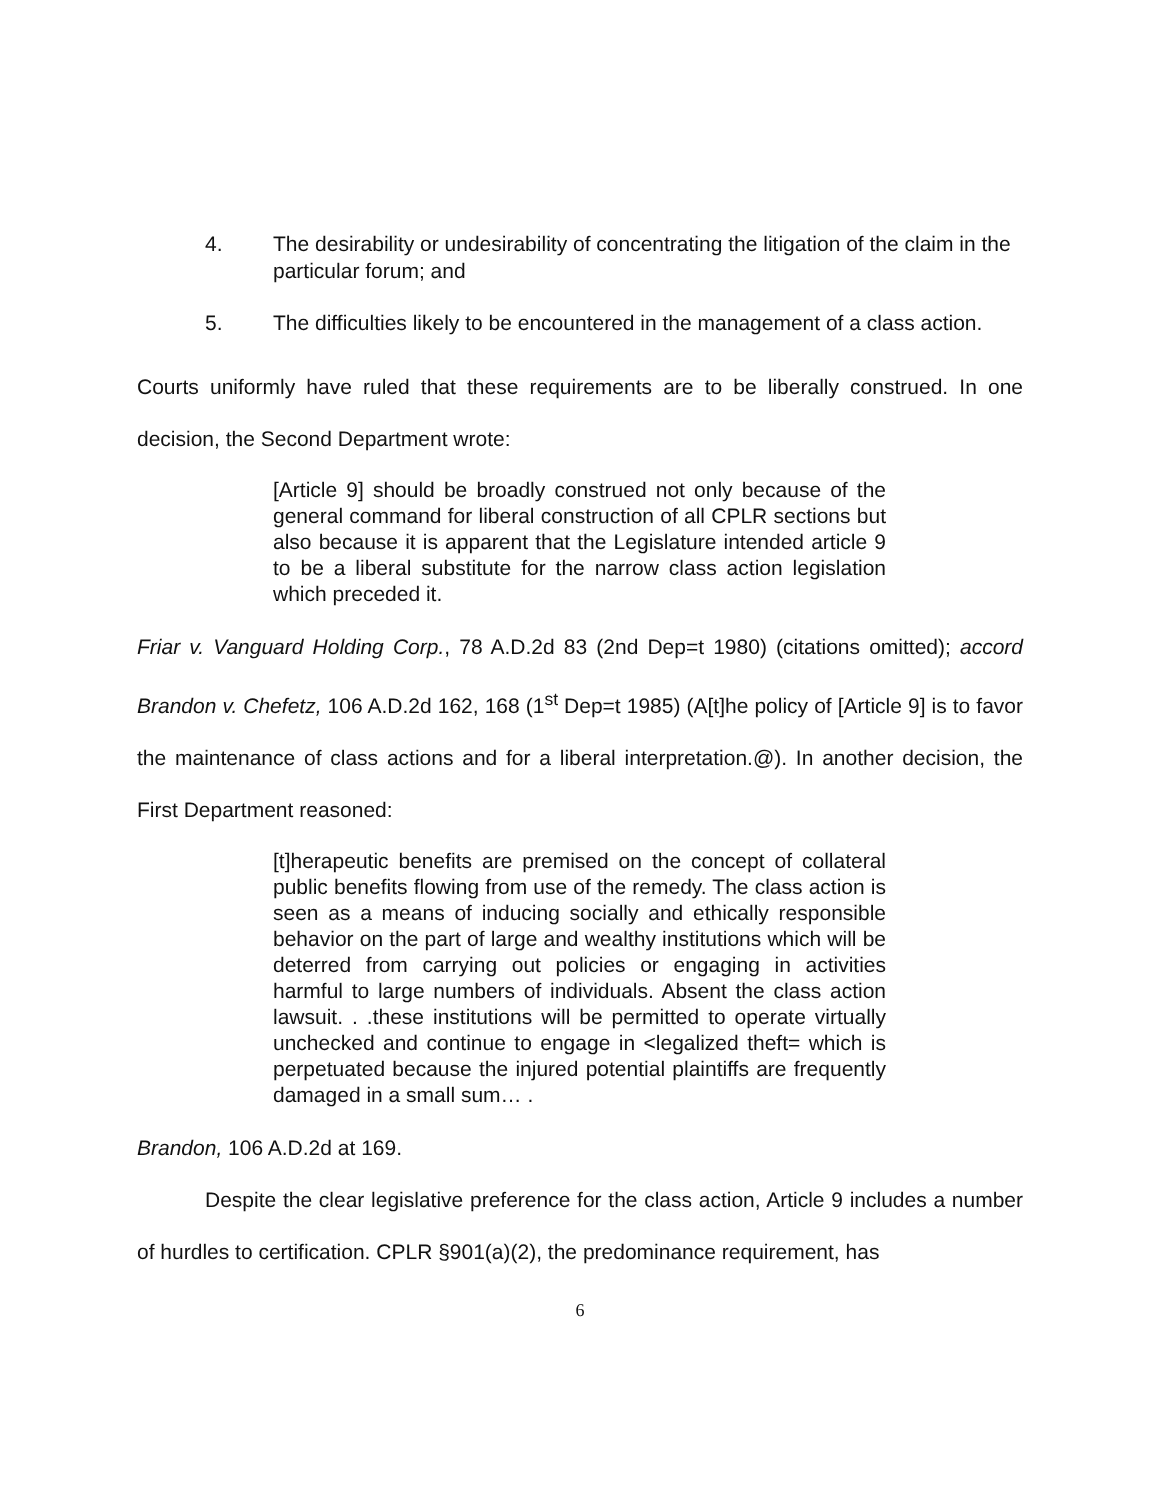4. The desirability or undesirability of concentrating the litigation of the claim in the particular forum; and
5. The difficulties likely to be encountered in the management of a class action.
Courts uniformly have ruled that these requirements are to be liberally construed. In one decision, the Second Department wrote:
[Article 9] should be broadly construed not only because of the general command for liberal construction of all CPLR sections but also because it is apparent that the Legislature intended article 9 to be a liberal substitute for the narrow class action legislation which preceded it.
Friar v. Vanguard Holding Corp., 78 A.D.2d 83 (2nd Dep=t 1980) (citations omitted); accord Brandon v. Chefetz, 106 A.D.2d 162, 168 (1<sup>st</sup> Dep=t 1985) (A[t]he policy of [Article 9] is to favor the maintenance of class actions and for a liberal interpretation.@). In another decision, the First Department reasoned:
[t]herapeutic benefits are premised on the concept of collateral public benefits flowing from use of the remedy. The class action is seen as a means of inducing socially and ethically responsible behavior on the part of large and wealthy institutions which will be deterred from carrying out policies or engaging in activities harmful to large numbers of individuals. Absent the class action lawsuit. . .these institutions will be permitted to operate virtually unchecked and continue to engage in <legalized theft= which is perpetuated because the injured potential plaintiffs are frequently damaged in a small sum… .
Brandon, 106 A.D.2d at 169.
Despite the clear legislative preference for the class action, Article 9 includes a number of hurdles to certification. CPLR §901(a)(2), the predominance requirement, has
6